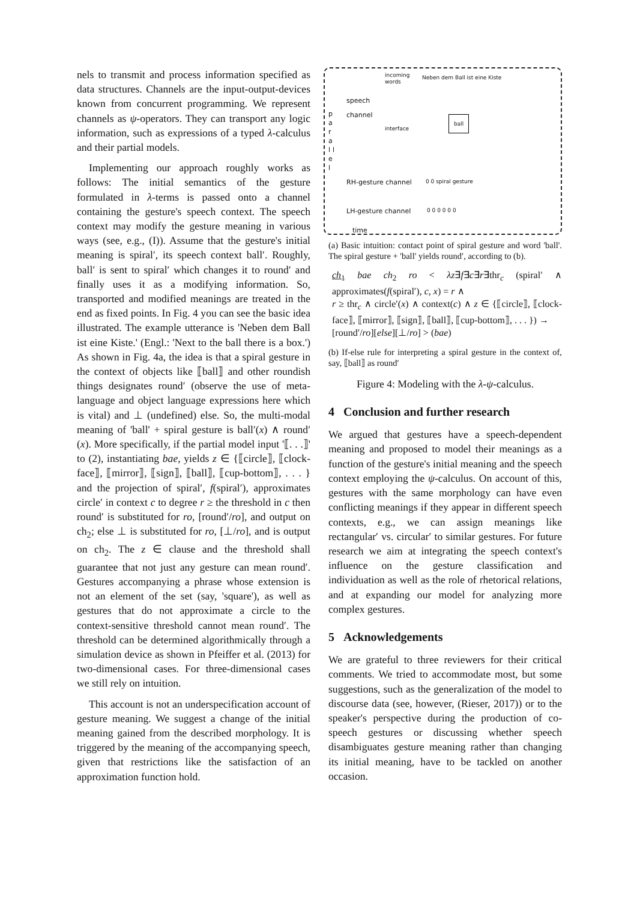nels to transmit and process information specified as data structures. Channels are the input-output-devices known from concurrent programming. We represent channels as ψ-operators. They can transport any logic information, such as expressions of a typed λ-calculus and their partial models.
Implementing our approach roughly works as follows: The initial semantics of the gesture formulated in λ-terms is passed onto a channel containing the gesture's speech context. The speech context may modify the gesture meaning in various ways (see, e.g., (I)). Assume that the gesture's initial meaning is spiral′, its speech context ball′. Roughly, ball′ is sent to spiral′ which changes it to round′ and finally uses it as a modifying information. So, transported and modified meanings are treated in the end as fixed points. In Fig. 4 you can see the basic idea illustrated. The example utterance is 'Neben dem Ball ist eine Kiste.' (Engl.: 'Next to the ball there is a box.') As shown in Fig. 4a, the idea is that a spiral gesture in the context of objects like ⟦ball⟧ and other roundish things designates round′ (observe the use of meta-language and object language expressions here which is vital) and ⊥ (undefined) else. So, the multi-modal meaning of 'ball' + spiral gesture is ball′(x) ∧ round′(x). More specifically, if the partial model input '⟦. . .⟧' to (2), instantiating bae, yields z ∈ {⟦circle⟧, ⟦clock-face⟧, ⟦mirror⟧, ⟦sign⟧, ⟦ball⟧, ⟦cup-bottom⟧, . . . } and the projection of spiral′, f(spiral′), approximates circle′ in context c to degree r ≥ the threshold in c then round′ is substituted for ro, [round′/ro], and output on ch<sub>2</sub>; else ⊥ is substituted for ro, [⊥/ro], and is output on ch<sub>2</sub>. The z ∈ clause and the threshold shall guarantee that not just any gesture can mean round′. Gestures accompanying a phrase whose extension is not an element of the set (say, 'square'), as well as gestures that do not approximate a circle to the context-sensitive threshold cannot mean round′. The threshold can be determined algorithmically through a simulation device as shown in Pfeiffer et al. (2013) for two-dimensional cases. For three-dimensional cases we still rely on intuition.
This account is not an underspecification account of gesture meaning. We suggest a change of the initial meaning gained from the described morphology. It is triggered by the meaning of the accompanying speech, given that restrictions like the satisfaction of an approximation function hold.
p a r a l l e l
incoming
words
Neben dem Ball ist eine Kiste
speech
channel
interface
ball
RH-gesture channel 0 0 spiral gesture
LH-gesture channel 0 0 0 0 0 0
time
(a) Basic intuition: contact point of spiral gesture and word 'ball'. The spiral gesture + 'ball' yields round′, according to (b).
ch<sub>1</sub> bae ch<sub>2</sub> ro < λz∃f∃c∃r∃thr<sub>c</sub> (spiral′ ∧ approximates(f(spiral′), c, x) = r ∧
r ≥ thr<sub>c</sub> ∧ circle′(x) ∧ context(c) ∧ z ∈ {⟦circle⟧, ⟦clock-face⟧, ⟦mirror⟧, ⟦sign⟧, ⟦ball⟧, ⟦cup-bottom⟧, . . . }) →
[round′/ro][else][⊥/ro] > (bae)
(b) If-else rule for interpreting a spiral gesture in the context of, say, ⟦ball⟧ as round′
Figure 4: Modeling with the λ-ψ-calculus.
4 Conclusion and further research
We argued that gestures have a speech-dependent meaning and proposed to model their meanings as a function of the gesture's initial meaning and the speech context employing the ψ-calculus. On account of this, gestures with the same morphology can have even conflicting meanings if they appear in different speech contexts, e.g., we can assign meanings like rectangular′ vs. circular′ to similar gestures. For future research we aim at integrating the speech context's influence on the gesture classification and individuation as well as the role of rhetorical relations, and at expanding our model for analyzing more complex gestures.
5 Acknowledgements
We are grateful to three reviewers for their critical comments. We tried to accommodate most, but some suggestions, such as the generalization of the model to discourse data (see, however, (Rieser, 2017)) or to the speaker's perspective during the production of co-speech gestures or discussing whether speech disambiguates gesture meaning rather than changing its initial meaning, have to be tackled on another occasion.